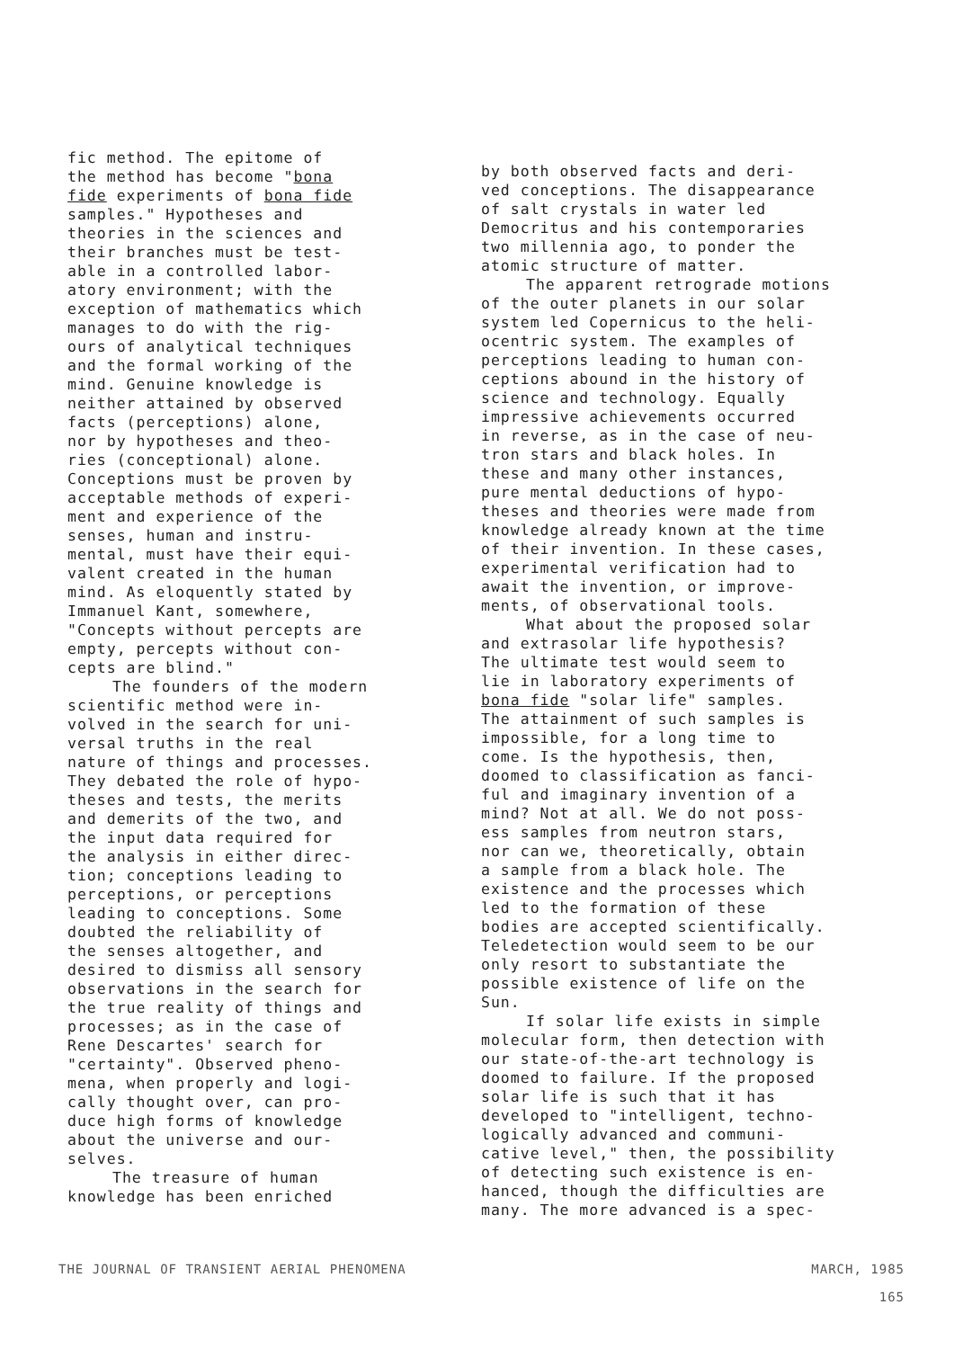fic method. The epitome of the method has become "bona fide experiments of bona fide samples." Hypotheses and theories in the sciences and their branches must be test- able in a controlled labor- atory environment; with the exception of mathematics which manages to do with the rig- ours of analytical techniques and the formal working of the mind. Genuine knowledge is neither attained by observed facts (perceptions) alone, nor by hypotheses and theo- ries (conceptional) alone. Conceptions must be proven by acceptable methods of experi- ment and experience of the senses, human and instru- mental, must have their equi- valent created in the human mind. As eloquently stated by Immanuel Kant, somewhere, "Concepts without percepts are empty, percepts without con- cepts are blind."
The founders of the modern scientific method were in- volved in the search for uni- versal truths in the real nature of things and processes. They debated the role of hypo- theses and tests, the merits and demerits of the two, and the input data required for the analysis in either direc- tion; conceptions leading to perceptions, or perceptions leading to conceptions. Some doubted the reliability of the senses altogether, and desired to dismiss all sensory observations in the search for the true reality of things and processes; as in the case of Rene Descartes' search for "certainty". Observed pheno- mena, when properly and logi- cally thought over, can pro- duce high forms of knowledge about the universe and our- selves.
The treasure of human knowledge has been enriched
by both observed facts and deri- ved conceptions. The disappearance of salt crystals in water led Democritus and his contemporaries two millennia ago, to ponder the atomic structure of matter.
The apparent retrograde motions of the outer planets in our solar system led Copernicus to the heli- ocentric system. The examples of perceptions leading to human con- ceptions abound in the history of science and technology. Equally impressive achievements occurred in reverse, as in the case of neu- tron stars and black holes. In these and many other instances, pure mental deductions of hypo- theses and theories were made from knowledge already known at the time of their invention. In these cases, experimental verification had to await the invention, or improve- ments, of observational tools.
What about the proposed solar and extrasolar life hypothesis? The ultimate test would seem to lie in laboratory experiments of bona fide "solar life" samples. The attainment of such samples is impossible, for a long time to come. Is the hypothesis, then, doomed to classification as fanci- ful and imaginary invention of a mind? Not at all. We do not poss- ess samples from neutron stars, nor can we, theoretically, obtain a sample from a black hole. The existence and the processes which led to the formation of these bodies are accepted scientifically. Teledetection would seem to be our only resort to substantiate the possible existence of life on the Sun.
If solar life exists in simple molecular form, then detection with our state-of-the-art technology is doomed to failure. If the proposed solar life is such that it has developed to "intelligent, techno- logically advanced and communi- cative level," then, the possibility of detecting such existence is en- hanced, though the difficulties are many. The more advanced is a spec-
THE JOURNAL OF TRANSIENT AERIAL PHENOMENA MARCH, 1985
165